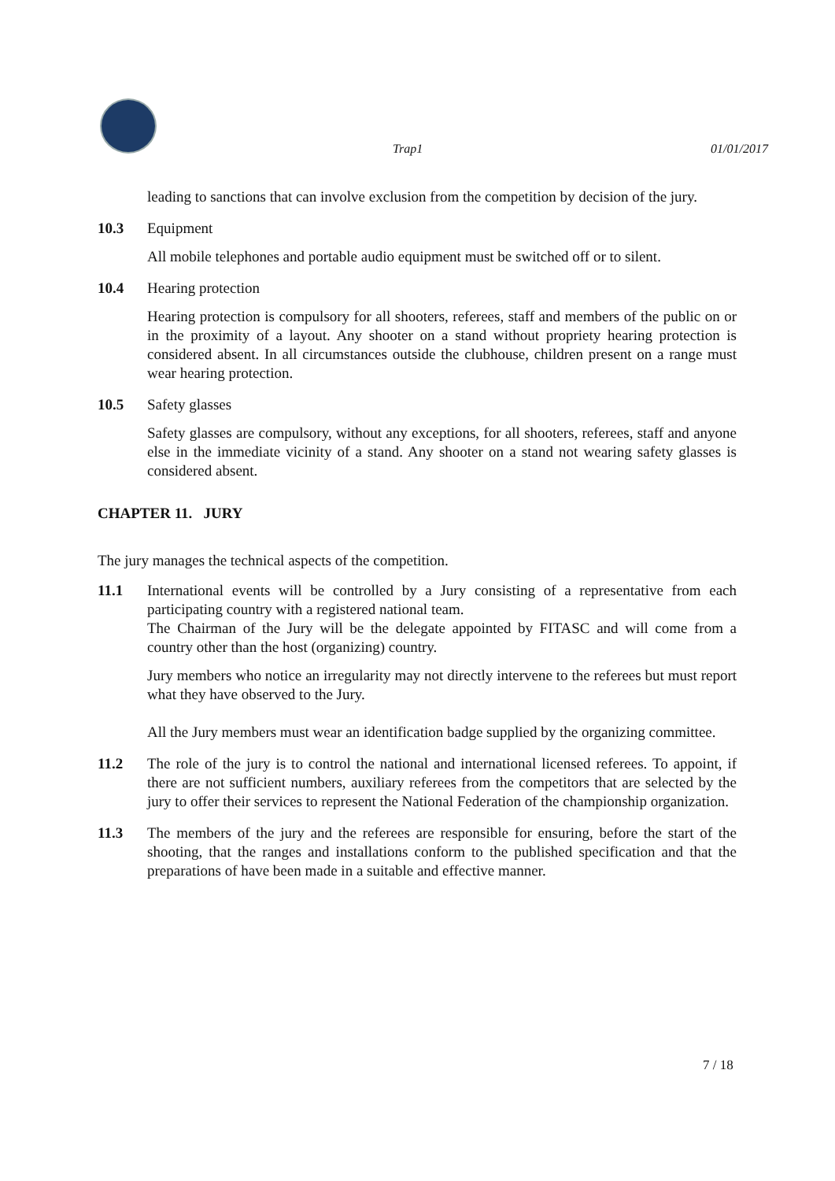Trap1 01/01/2017
leading to sanctions that can involve exclusion from the competition by decision of the jury.
10.3 Equipment
All mobile telephones and portable audio equipment must be switched off or to silent.
10.4 Hearing protection
Hearing protection is compulsory for all shooters, referees, staff and members of the public on or in the proximity of a layout. Any shooter on a stand without propriety hearing protection is considered absent. In all circumstances outside the clubhouse, children present on a range must wear hearing protection.
10.5 Safety glasses
Safety glasses are compulsory, without any exceptions, for all shooters, referees, staff and anyone else in the immediate vicinity of a stand. Any shooter on a stand not wearing safety glasses is considered absent.
CHAPTER 11. JURY
The jury manages the technical aspects of the competition.
11.1 International events will be controlled by a Jury consisting of a representative from each participating country with a registered national team.
The Chairman of the Jury will be the delegate appointed by FITASC and will come from a country other than the host (organizing) country.
Jury members who notice an irregularity may not directly intervene to the referees but must report what they have observed to the Jury.
All the Jury members must wear an identification badge supplied by the organizing committee.
11.2 The role of the jury is to control the national and international licensed referees. To appoint, if there are not sufficient numbers, auxiliary referees from the competitors that are selected by the jury to offer their services to represent the National Federation of the championship organization.
11.3 The members of the jury and the referees are responsible for ensuring, before the start of the shooting, that the ranges and installations conform to the published specification and that the preparations of have been made in a suitable and effective manner.
7 / 18